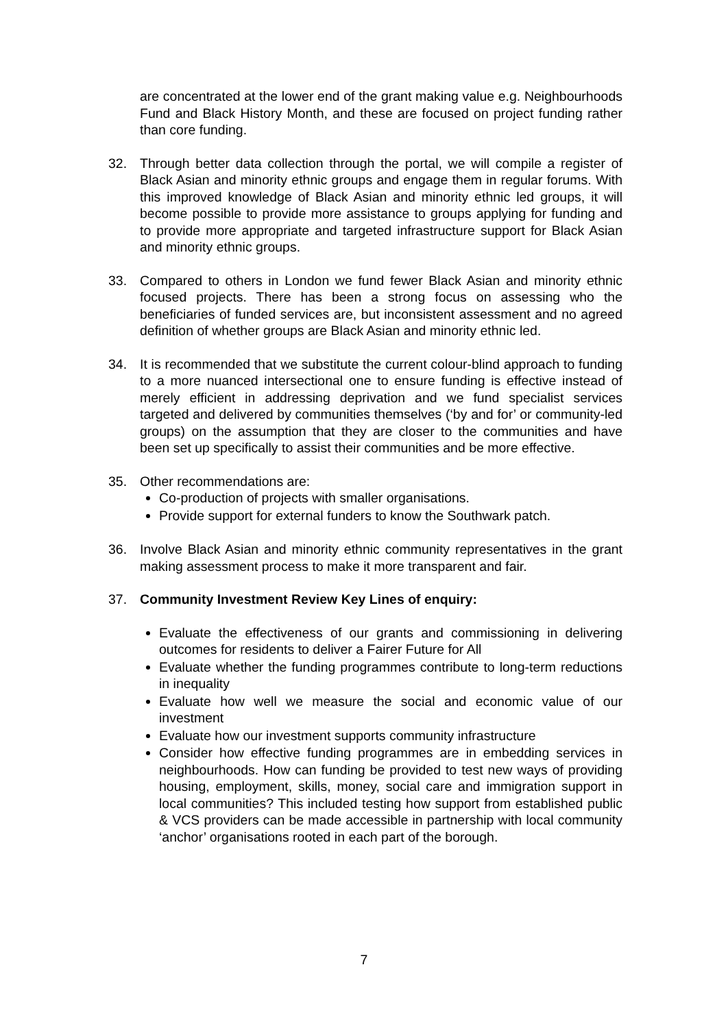are concentrated at the lower end of the grant making value e.g. Neighbourhoods Fund and Black History Month, and these are focused on project funding rather than core funding.
32. Through better data collection through the portal, we will compile a register of Black Asian and minority ethnic groups and engage them in regular forums. With this improved knowledge of Black Asian and minority ethnic led groups, it will become possible to provide more assistance to groups applying for funding and to provide more appropriate and targeted infrastructure support for Black Asian and minority ethnic groups.
33. Compared to others in London we fund fewer Black Asian and minority ethnic focused projects. There has been a strong focus on assessing who the beneficiaries of funded services are, but inconsistent assessment and no agreed definition of whether groups are Black Asian and minority ethnic led.
34. It is recommended that we substitute the current colour-blind approach to funding to a more nuanced intersectional one to ensure funding is effective instead of merely efficient in addressing deprivation and we fund specialist services targeted and delivered by communities themselves (‘by and for’ or community-led groups) on the assumption that they are closer to the communities and have been set up specifically to assist their communities and be more effective.
35. Other recommendations are:
Co-production of projects with smaller organisations.
Provide support for external funders to know the Southwark patch.
36. Involve Black Asian and minority ethnic community representatives in the grant making assessment process to make it more transparent and fair.
37. Community Investment Review Key Lines of enquiry:
Evaluate the effectiveness of our grants and commissioning in delivering outcomes for residents to deliver a Fairer Future for All
Evaluate whether the funding programmes contribute to long-term reductions in inequality
Evaluate how well we measure the social and economic value of our investment
Evaluate how our investment supports community infrastructure
Consider how effective funding programmes are in embedding services in neighbourhoods. How can funding be provided to test new ways of providing housing, employment, skills, money, social care and immigration support in local communities? This included testing how support from established public & VCS providers can be made accessible in partnership with local community ‘anchor’ organisations rooted in each part of the borough.
7